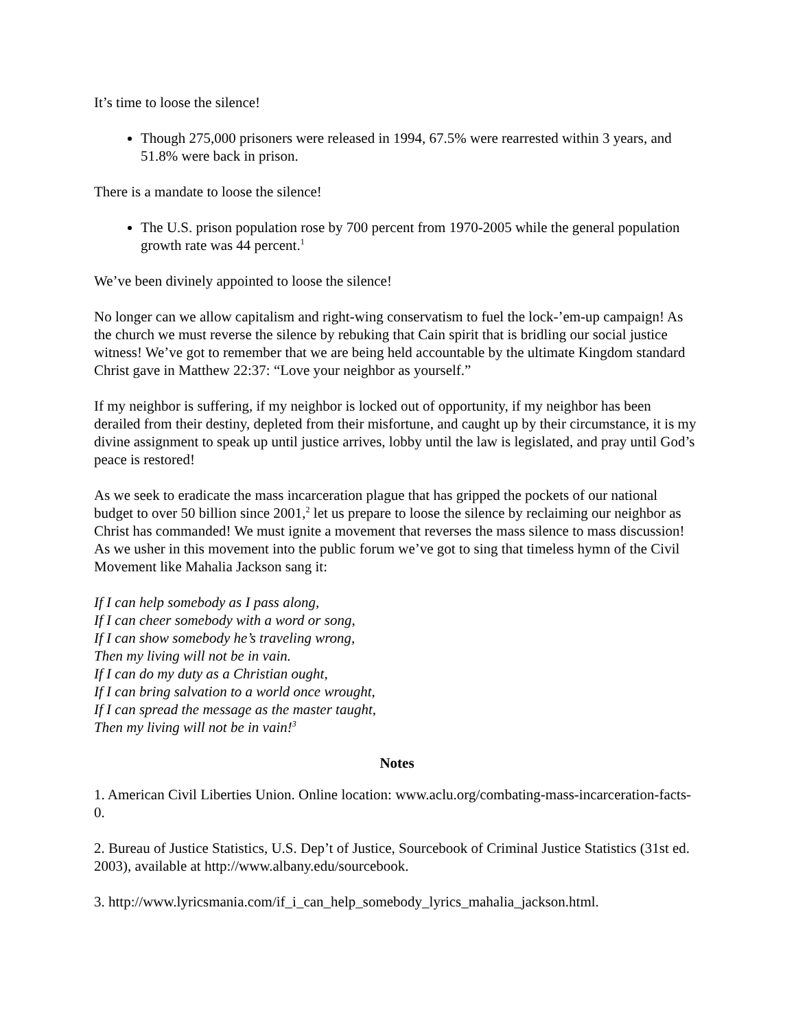It’s time to loose the silence!
Though 275,000 prisoners were released in 1994, 67.5% were rearrested within 3 years, and 51.8% were back in prison.
There is a mandate to loose the silence!
The U.S. prison population rose by 700 percent from 1970-2005 while the general population growth rate was 44 percent.<sup>1</sup>
We’ve been divinely appointed to loose the silence!
No longer can we allow capitalism and right-wing conservatism to fuel the lock-’em-up campaign! As the church we must reverse the silence by rebuking that Cain spirit that is bridling our social justice witness! We’ve got to remember that we are being held accountable by the ultimate Kingdom standard Christ gave in Matthew 22:37: “Love your neighbor as yourself.”
If my neighbor is suffering, if my neighbor is locked out of opportunity, if my neighbor has been derailed from their destiny, depleted from their misfortune, and caught up by their circumstance, it is my divine assignment to speak up until justice arrives, lobby until the law is legislated, and pray until God’s peace is restored!
As we seek to eradicate the mass incarceration plague that has gripped the pockets of our national budget to over 50 billion since 2001,<sup>2</sup> let us prepare to loose the silence by reclaiming our neighbor as Christ has commanded! We must ignite a movement that reverses the mass silence to mass discussion! As we usher in this movement into the public forum we’ve got to sing that timeless hymn of the Civil Movement like Mahalia Jackson sang it:
If I can help somebody as I pass along,
If I can cheer somebody with a word or song,
If I can show somebody he’s traveling wrong,
Then my living will not be in vain.
If I can do my duty as a Christian ought,
If I can bring salvation to a world once wrought,
If I can spread the message as the master taught,
Then my living will not be in vain!<sup>3</sup>
Notes
1. American Civil Liberties Union. Online location: www.aclu.org/combating-mass-incarceration-facts-0.
2. Bureau of Justice Statistics, U.S. Dep’t of Justice, Sourcebook of Criminal Justice Statistics (31st ed. 2003), available at http://www.albany.edu/sourcebook.
3. http://www.lyricsmania.com/if_i_can_help_somebody_lyrics_mahalia_jackson.html.